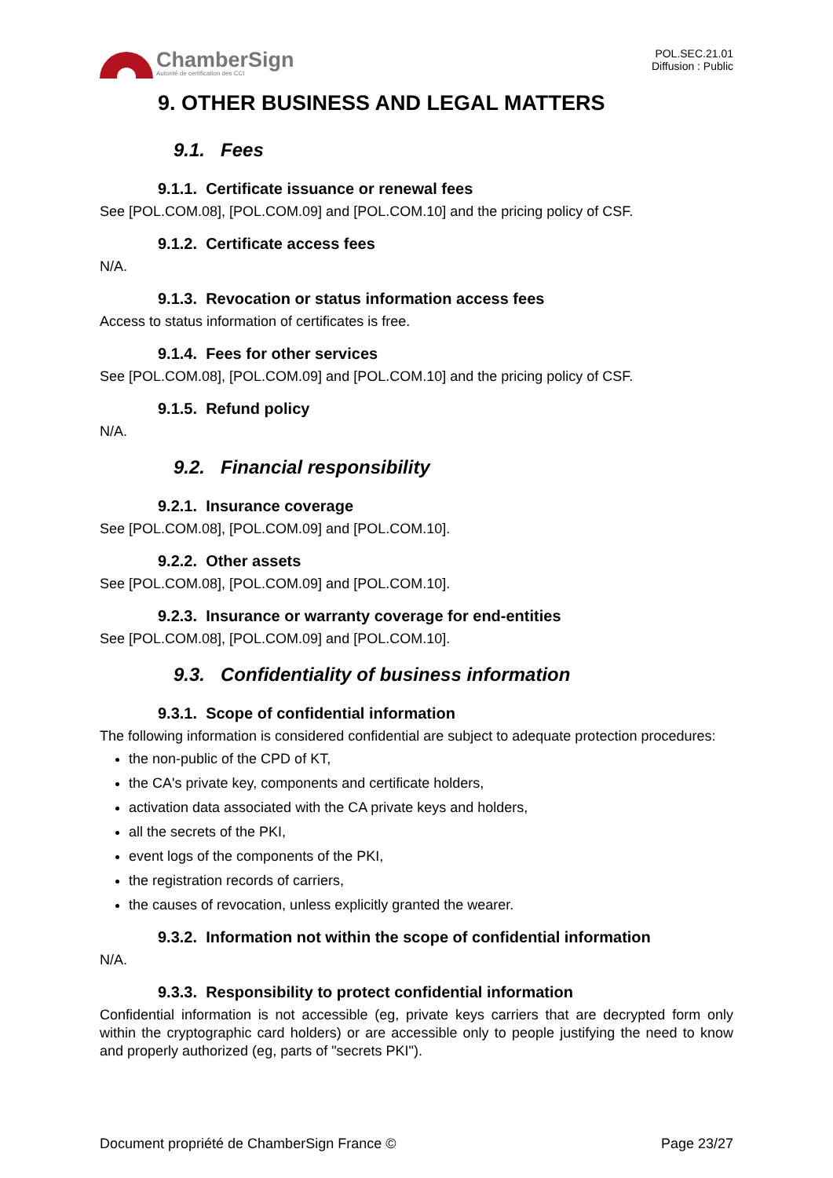ChamberSign
Autorité de certification des CCI
POL.SEC.21.01
Diffusion : Public
9. OTHER BUSINESS AND LEGAL MATTERS
9.1. Fees
9.1.1. Certificate issuance or renewal fees
See [POL.COM.08], [POL.COM.09] and [POL.COM.10] and the pricing policy of CSF.
9.1.2. Certificate access fees
N/A.
9.1.3. Revocation or status information access fees
Access to status information of certificates is free.
9.1.4. Fees for other services
See [POL.COM.08], [POL.COM.09] and [POL.COM.10] and the pricing policy of CSF.
9.1.5. Refund policy
N/A.
9.2. Financial responsibility
9.2.1. Insurance coverage
See [POL.COM.08], [POL.COM.09] and [POL.COM.10].
9.2.2. Other assets
See [POL.COM.08], [POL.COM.09] and [POL.COM.10].
9.2.3. Insurance or warranty coverage for end-entities
See [POL.COM.08], [POL.COM.09] and [POL.COM.10].
9.3. Confidentiality of business information
9.3.1. Scope of confidential information
The following information is considered confidential are subject to adequate protection procedures:
the non-public of the CPD of KT,
the CA's private key, components and certificate holders,
activation data associated with the CA private keys and holders,
all the secrets of the PKI,
event logs of the components of the PKI,
the registration records of carriers,
the causes of revocation, unless explicitly granted the wearer.
9.3.2. Information not within the scope of confidential information
N/A.
9.3.3. Responsibility to protect confidential information
Confidential information is not accessible (eg, private keys carriers that are decrypted form only within the cryptographic card holders) or are accessible only to people justifying the need to know and properly authorized (eg, parts of "secrets PKI").
Document propriété de ChamberSign France © Page 23/27